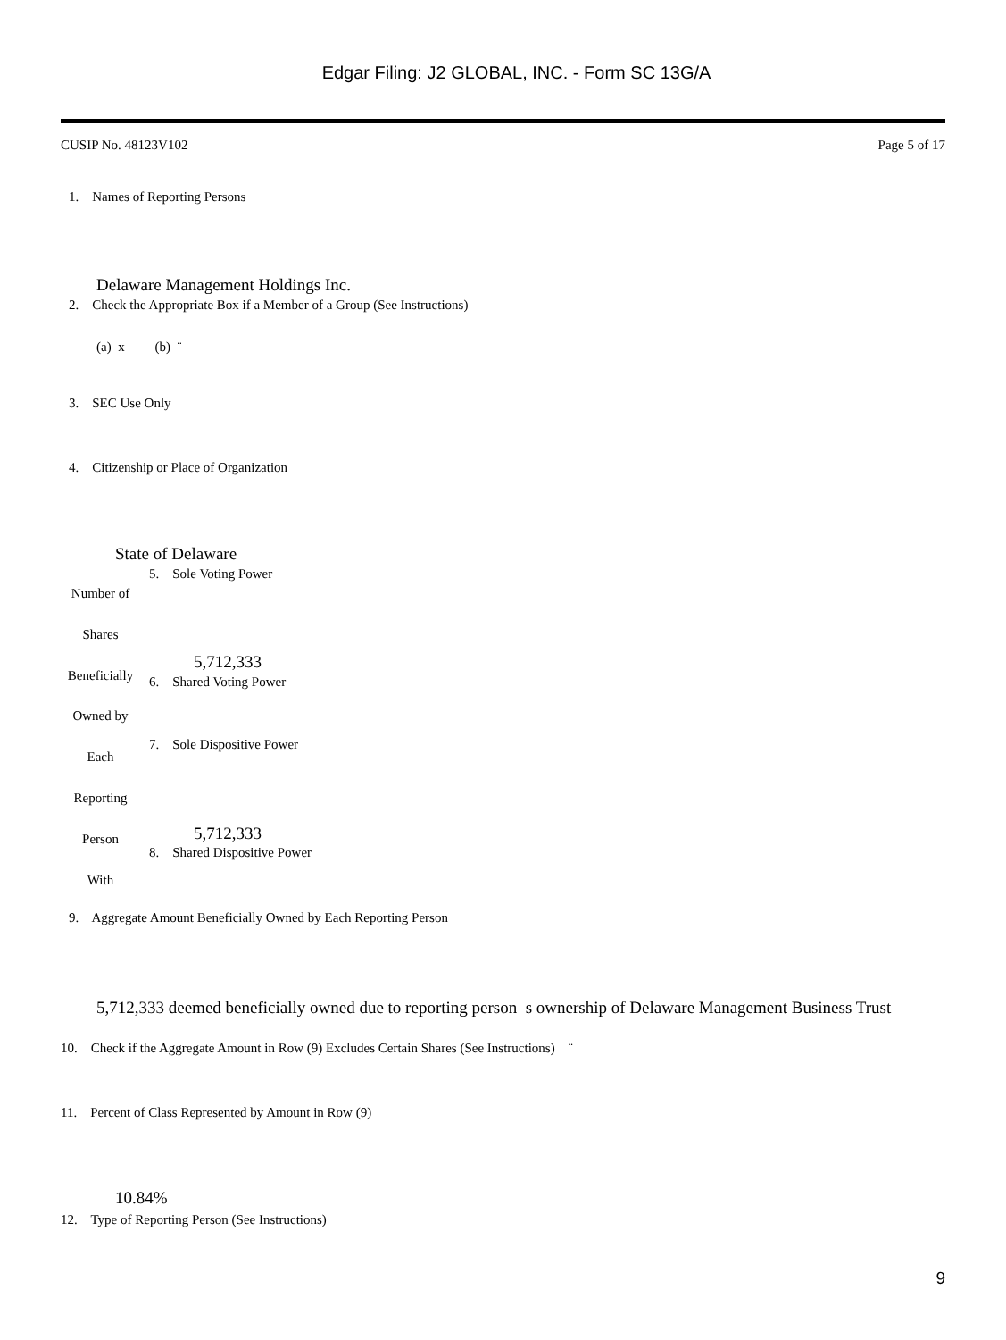Edgar Filing: J2 GLOBAL, INC. - Form SC 13G/A
CUSIP No. 48123V102 Page 5 of 17
1. Names of Reporting Persons
Delaware Management Holdings Inc.
2. Check the Appropriate Box if a Member of a Group (See Instructions)
(a) x (b) ¨
3. SEC Use Only
4. Citizenship or Place of Organization
State of Delaware
5. Sole Voting Power
Number of
Shares
5,712,333
Beneficially
6. Shared Voting Power
Owned by
7. Sole Dispositive Power
Each
Reporting
5,712,333
Person
8. Shared Dispositive Power
With
9. Aggregate Amount Beneficially Owned by Each Reporting Person
5,712,333 deemed beneficially owned due to reporting person s ownership of Delaware Management Business Trust
10. Check if the Aggregate Amount in Row (9) Excludes Certain Shares (See Instructions) ¨
11. Percent of Class Represented by Amount in Row (9)
10.84%
12. Type of Reporting Person (See Instructions)
9